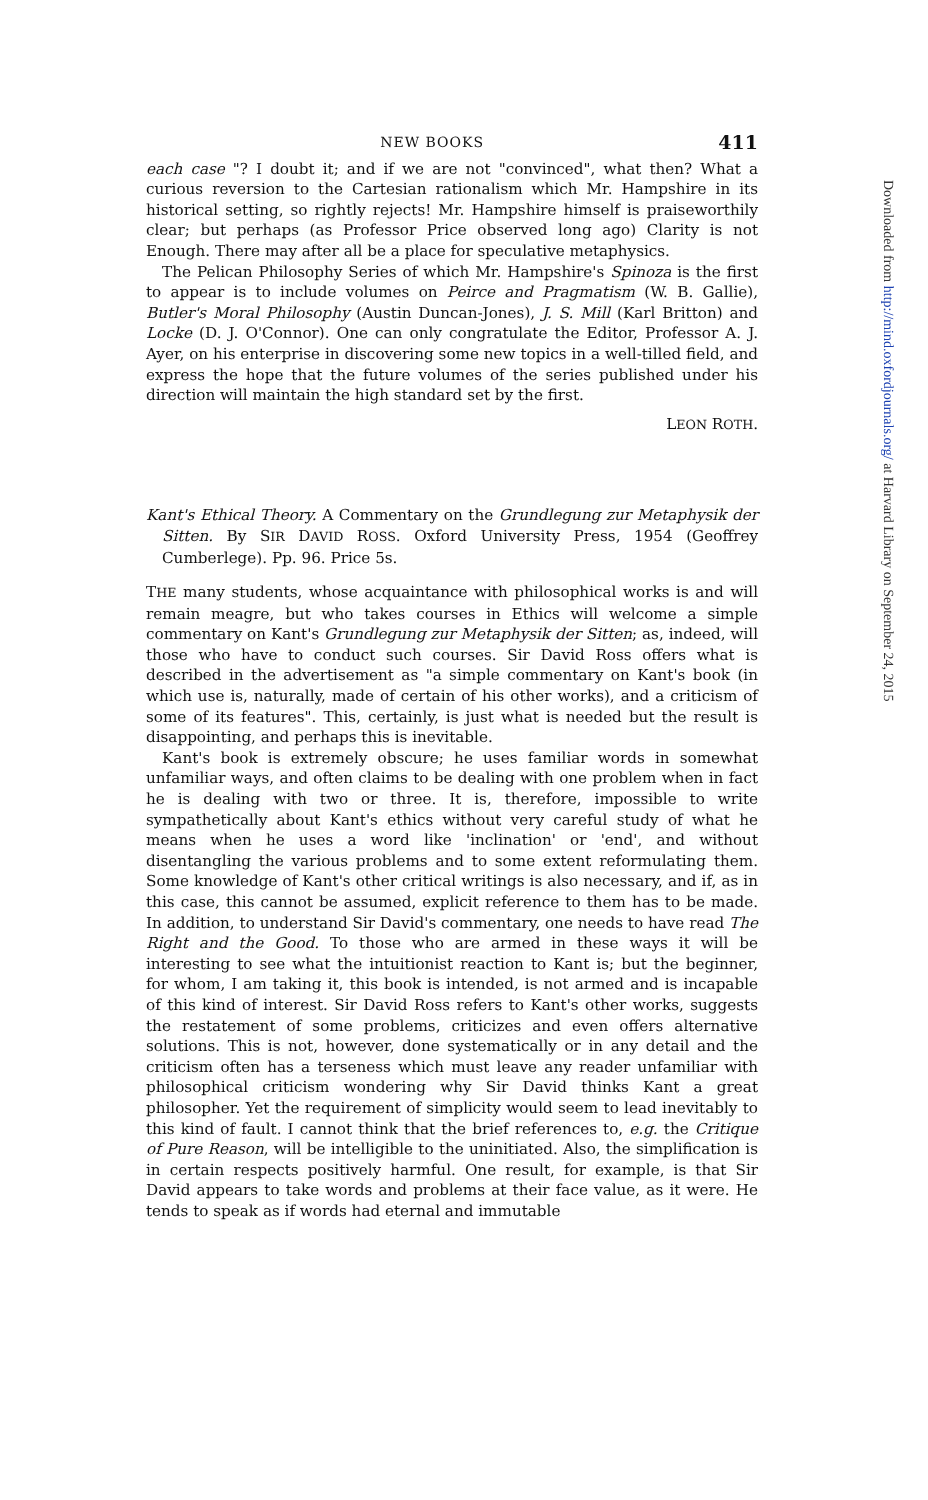NEW BOOKS 411
each case "? I doubt it; and if we are not "convinced", what then? What a curious reversion to the Cartesian rationalism which Mr. Hampshire in its historical setting, so rightly rejects! Mr. Hampshire himself is praiseworthily clear; but perhaps (as Professor Price observed long ago) Clarity is not Enough. There may after all be a place for speculative metaphysics.
The Pelican Philosophy Series of which Mr. Hampshire's Spinoza is the first to appear is to include volumes on Peirce and Pragmatism (W. B. Gallie), Butler's Moral Philosophy (Austin Duncan-Jones), J. S. Mill (Karl Britton) and Locke (D. J. O'Connor). One can only congratulate the Editor, Professor A. J. Ayer, on his enterprise in discovering some new topics in a well-tilled field, and express the hope that the future volumes of the series published under his direction will maintain the high standard set by the first.
LEON ROTH.
Kant's Ethical Theory. A Commentary on the Grundlegung zur Metaphysik der Sitten. By SIR DAVID ROSS. Oxford University Press, 1954 (Geoffrey Cumberlege). Pp. 96. Price 5s.
THE many students, whose acquaintance with philosophical works is and will remain meagre, but who takes courses in Ethics will welcome a simple commentary on Kant's Grundlegung zur Metaphysik der Sitten; as, indeed, will those who have to conduct such courses. Sir David Ross offers what is described in the advertisement as "a simple commentary on Kant's book (in which use is, naturally, made of certain of his other works), and a criticism of some of its features". This, certainly, is just what is needed but the result is disappointing, and perhaps this is inevitable.
Kant's book is extremely obscure; he uses familiar words in somewhat unfamiliar ways, and often claims to be dealing with one problem when in fact he is dealing with two or three. It is, therefore, impossible to write sympathetically about Kant's ethics without very careful study of what he means when he uses a word like 'inclination' or 'end', and without disentangling the various problems and to some extent reformulating them. Some knowledge of Kant's other critical writings is also necessary, and if, as in this case, this cannot be assumed, explicit reference to them has to be made. In addition, to understand Sir David's commentary, one needs to have read The Right and the Good. To those who are armed in these ways it will be interesting to see what the intuitionist reaction to Kant is; but the beginner, for whom, I am taking it, this book is intended, is not armed and is incapable of this kind of interest. Sir David Ross refers to Kant's other works, suggests the restatement of some problems, criticizes and even offers alternative solutions. This is not, however, done systematically or in any detail and the criticism often has a terseness which must leave any reader unfamiliar with philosophical criticism wondering why Sir David thinks Kant a great philosopher. Yet the requirement of simplicity would seem to lead inevitably to this kind of fault. I cannot think that the brief references to, e.g. the Critique of Pure Reason, will be intelligible to the uninitiated. Also, the simplification is in certain respects positively harmful. One result, for example, is that Sir David appears to take words and problems at their face value, as it were. He tends to speak as if words had eternal and immutable
Downloaded from http://mind.oxfordjournals.org/ at Harvard Library on September 24, 2015